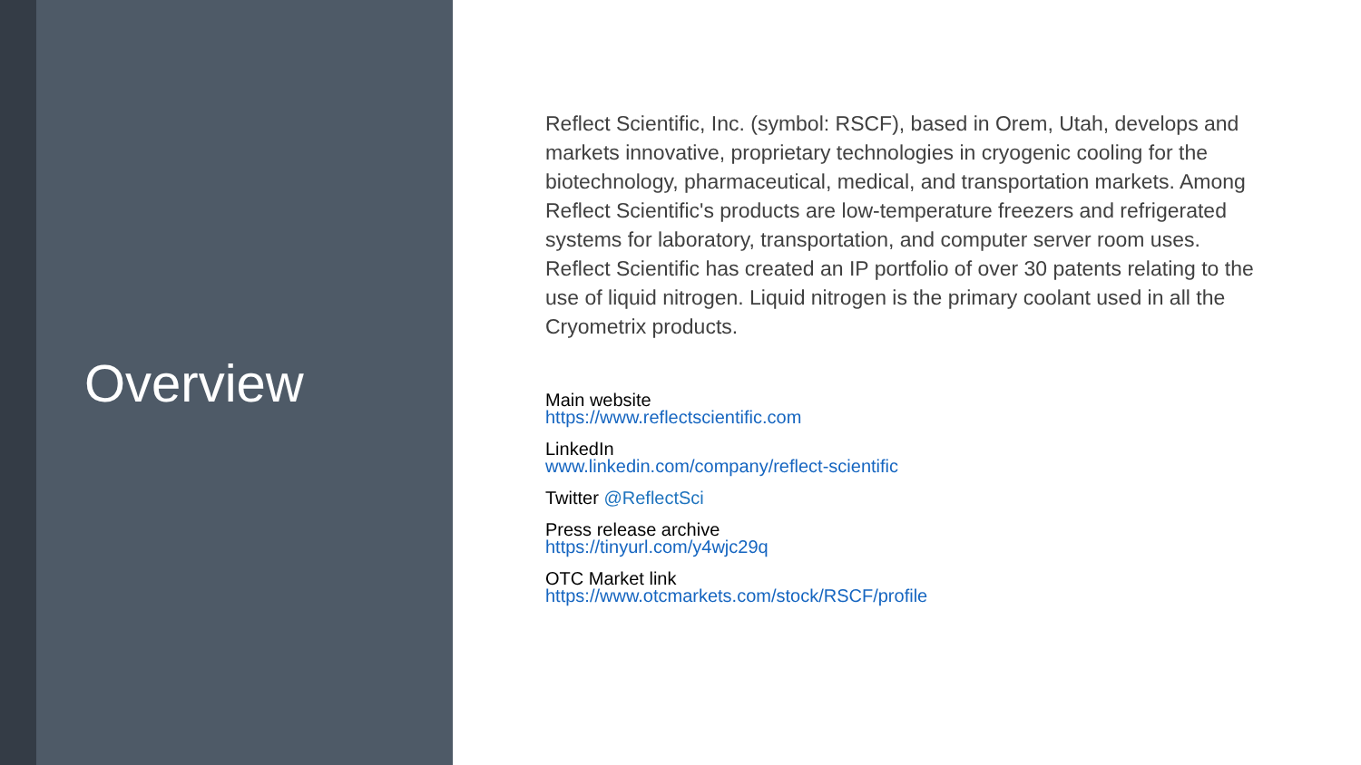Overview
Reflect Scientific, Inc. (symbol: RSCF), based in Orem, Utah, develops and markets innovative, proprietary technologies in cryogenic cooling for the biotechnology, pharmaceutical, medical, and transportation markets. Among Reflect Scientific's products are low-temperature freezers and refrigerated systems for laboratory, transportation, and computer server room uses. Reflect Scientific has created an IP portfolio of over 30 patents relating to the use of liquid nitrogen. Liquid nitrogen is the primary coolant used in all the Cryometrix products.
Main website
https://www.reflectscientific.com
LinkedIn
www.linkedin.com/company/reflect-scientific
Twitter @ReflectSci
Press release archive
https://tinyurl.com/y4wjc29q
OTC Market link
https://www.otcmarkets.com/stock/RSCF/profile